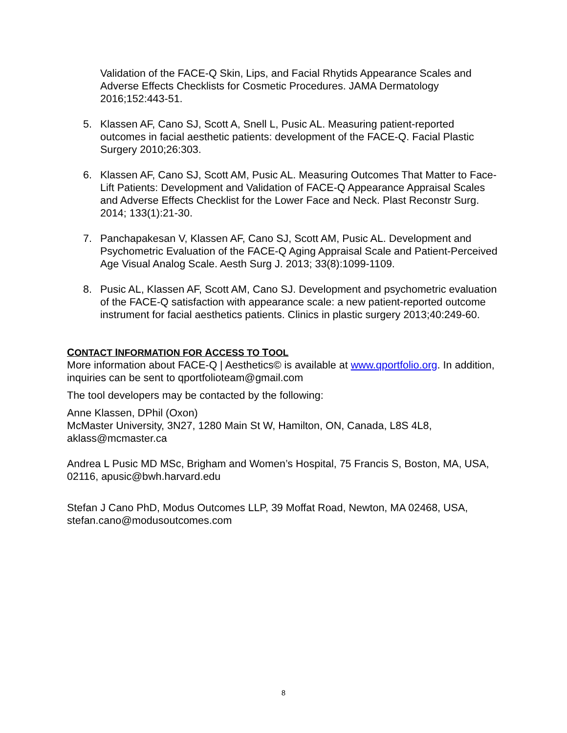Validation of the FACE-Q Skin, Lips, and Facial Rhytids Appearance Scales and Adverse Effects Checklists for Cosmetic Procedures. JAMA Dermatology 2016;152:443-51.
5. Klassen AF, Cano SJ, Scott A, Snell L, Pusic AL. Measuring patient-reported outcomes in facial aesthetic patients: development of the FACE-Q. Facial Plastic Surgery 2010;26:303.
6. Klassen AF, Cano SJ, Scott AM, Pusic AL. Measuring Outcomes That Matter to Face-Lift Patients: Development and Validation of FACE-Q Appearance Appraisal Scales and Adverse Effects Checklist for the Lower Face and Neck. Plast Reconstr Surg. 2014; 133(1):21-30.
7. Panchapakesan V, Klassen AF, Cano SJ, Scott AM, Pusic AL. Development and Psychometric Evaluation of the FACE-Q Aging Appraisal Scale and Patient-Perceived Age Visual Analog Scale. Aesth Surg J. 2013; 33(8):1099-1109.
8. Pusic AL, Klassen AF, Scott AM, Cano SJ. Development and psychometric evaluation of the FACE-Q satisfaction with appearance scale: a new patient-reported outcome instrument for facial aesthetics patients. Clinics in plastic surgery 2013;40:249-60.
CONTACT INFORMATION FOR ACCESS TO TOOL
More information about FACE-Q | Aesthetics© is available at www.qportfolio.org. In addition, inquiries can be sent to qportfolioteam@gmail.com
The tool developers may be contacted by the following:
Anne Klassen, DPhil (Oxon)
McMaster University, 3N27, 1280 Main St W, Hamilton, ON, Canada, L8S 4L8, aklass@mcmaster.ca
Andrea L Pusic MD MSc, Brigham and Women’s Hospital, 75 Francis S, Boston, MA, USA, 02116, apusic@bwh.harvard.edu
Stefan J Cano PhD, Modus Outcomes LLP, 39 Moffat Road, Newton, MA 02468, USA, stefan.cano@modusoutcomes.com
8